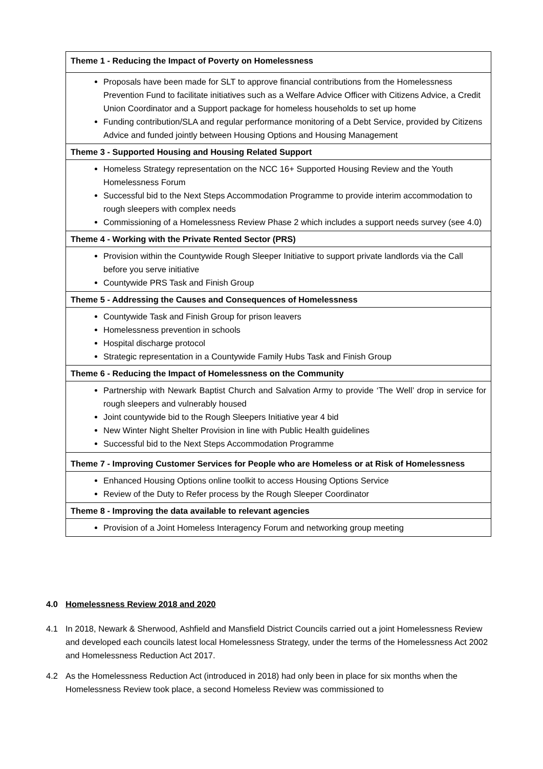| Theme 1 - Reducing the Impact of Poverty on Homelessness |
| --- |
| Proposals have been made for SLT to approve financial contributions from the Homelessness Prevention Fund to facilitate initiatives such as a Welfare Advice Officer with Citizens Advice, a Credit Union Coordinator and a Support package for homeless households to set up home Funding contribution/SLA and regular performance monitoring of a Debt Service, provided by Citizens Advice and funded jointly between Housing Options and Housing Management |
| Theme 3 - Supported Housing and Housing Related Support |
| Homeless Strategy representation on the NCC 16+ Supported Housing Review and the Youth Homelessness Forum Successful bid to the Next Steps Accommodation Programme to provide interim accommodation to rough sleepers with complex needs Commissioning of a Homelessness Review Phase 2 which includes a support needs survey (see 4.0) |
| Theme 4 - Working with the Private Rented Sector (PRS) |
| Provision within the Countywide Rough Sleeper Initiative to support private landlords via the Call before you serve initiative Countywide PRS Task and Finish Group |
| Theme 5 - Addressing the Causes and Consequences of Homelessness |
| Countywide Task and Finish Group for prison leavers Homelessness prevention in schools Hospital discharge protocol Strategic representation in a Countywide Family Hubs Task and Finish Group |
| Theme 6 - Reducing the Impact of Homelessness on the Community |
| Partnership with Newark Baptist Church and Salvation Army to provide ‘The Well’ drop in service for rough sleepers and vulnerably housed Joint countywide bid to the Rough Sleepers Initiative year 4 bid New Winter Night Shelter Provision in line with Public Health guidelines Successful bid to the Next Steps Accommodation Programme |
| Theme 7 - Improving Customer Services for People who are Homeless or at Risk of Homelessness |
| Enhanced Housing Options online toolkit to access Housing Options Service Review of the Duty to Refer process by the Rough Sleeper Coordinator |
| Theme 8 - Improving the data available to relevant agencies |
| Provision of a Joint Homeless Interagency Forum and networking group meeting |
4.0 Homelessness Review 2018 and 2020
4.1 In 2018, Newark & Sherwood, Ashfield and Mansfield District Councils carried out a joint Homelessness Review and developed each councils latest local Homelessness Strategy, under the terms of the Homelessness Act 2002 and Homelessness Reduction Act 2017.
4.2 As the Homelessness Reduction Act (introduced in 2018) had only been in place for six months when the Homelessness Review took place, a second Homeless Review was commissioned to